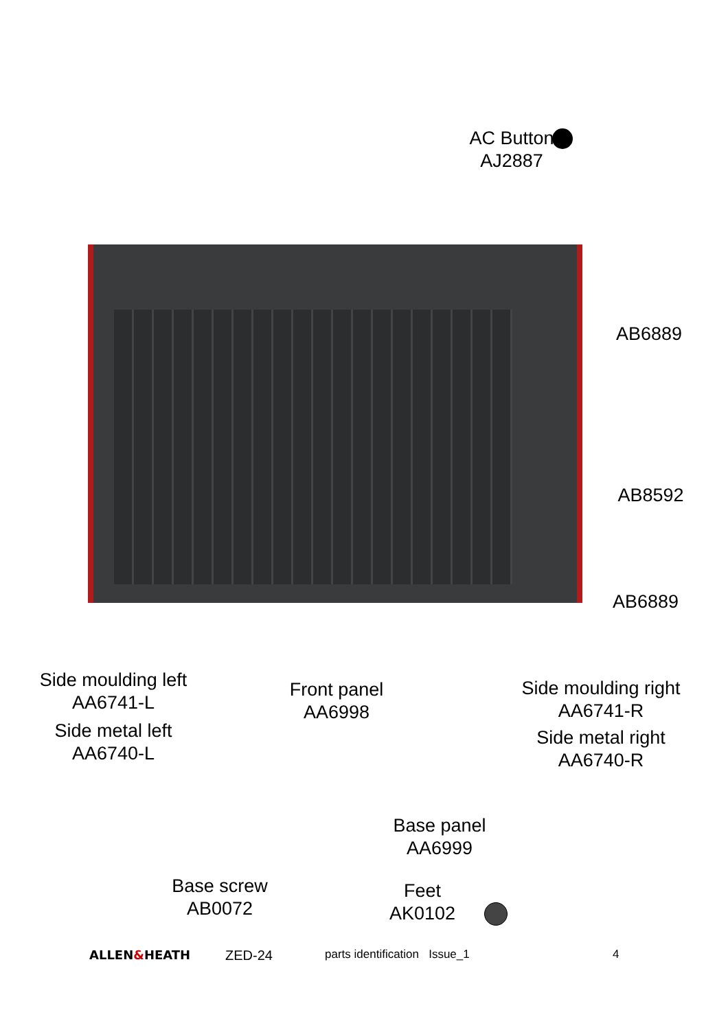AC Button
AJ2887
AB6889
AB8592
AB6889
Side moulding left
AA6741-L
Side metal left
AA6740-L
Front panel
AA6998
Side moulding right
AA6741-R
Side metal right
AA6740-R
Base panel
AA6999
Base screw
AB0072
Feet
AK0102
ALLEN&HEATH ZED-24 parts identification Issue_1 4